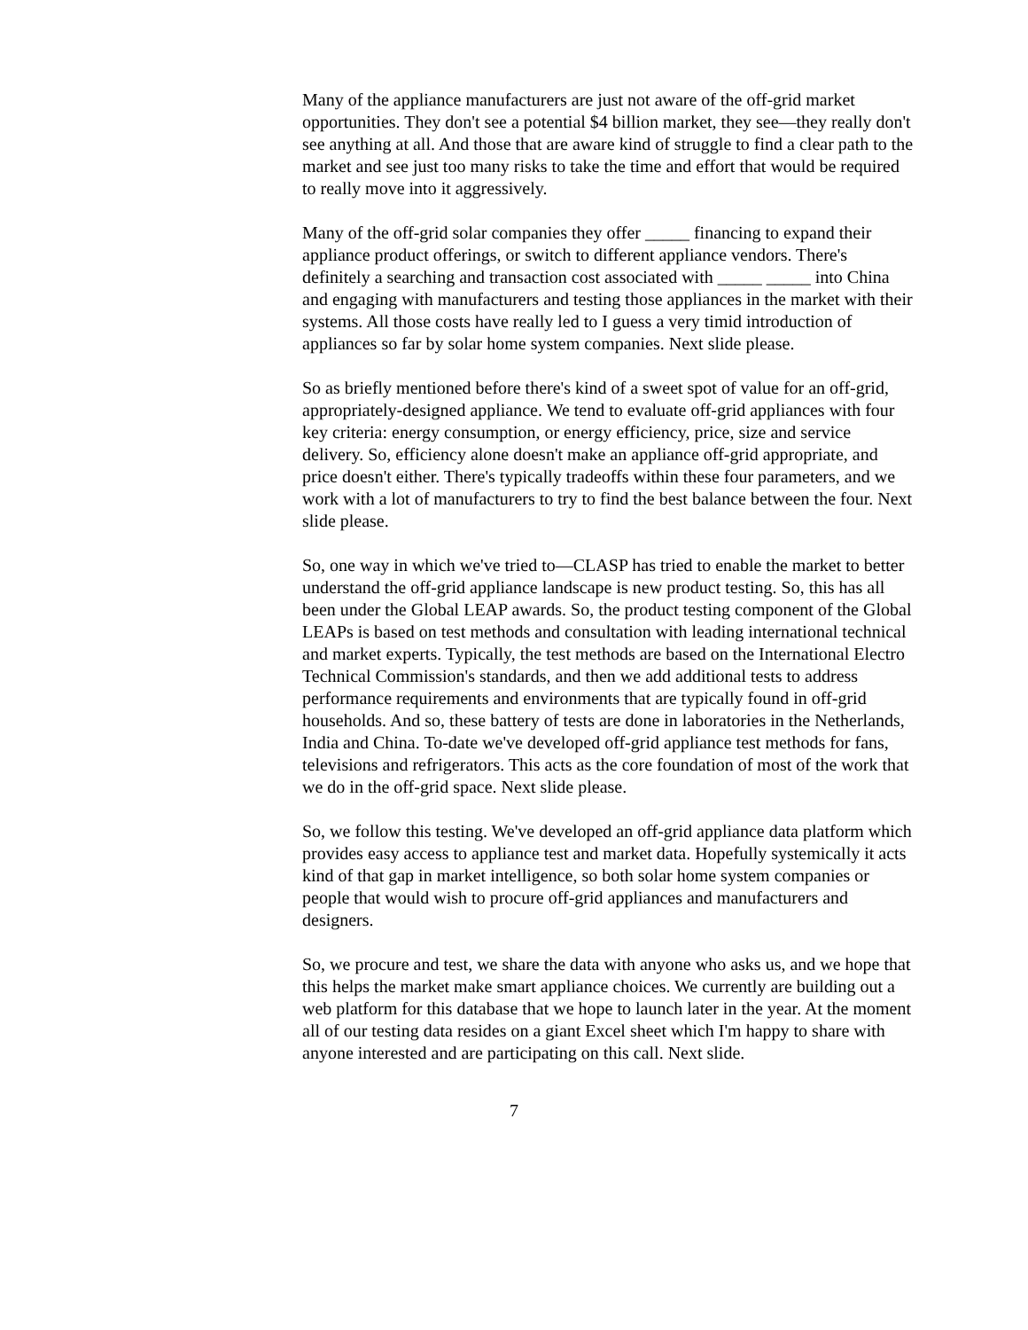Many of the appliance manufacturers are just not aware of the off-grid market opportunities. They don't see a potential $4 billion market, they see—they really don't see anything at all. And those that are aware kind of struggle to find a clear path to the market and see just too many risks to take the time and effort that would be required to really move into it aggressively.
Many of the off-grid solar companies they offer _____ financing to expand their appliance product offerings, or switch to different appliance vendors. There's definitely a searching and transaction cost associated with _____ _____ into China and engaging with manufacturers and testing those appliances in the market with their systems. All those costs have really led to I guess a very timid introduction of appliances so far by solar home system companies. Next slide please.
So as briefly mentioned before there's kind of a sweet spot of value for an off-grid, appropriately-designed appliance. We tend to evaluate off-grid appliances with four key criteria: energy consumption, or energy efficiency, price, size and service delivery. So, efficiency alone doesn't make an appliance off-grid appropriate, and price doesn't either. There's typically tradeoffs within these four parameters, and we work with a lot of manufacturers to try to find the best balance between the four. Next slide please.
So, one way in which we've tried to—CLASP has tried to enable the market to better understand the off-grid appliance landscape is new product testing. So, this has all been under the Global LEAP awards. So, the product testing component of the Global LEAPs is based on test methods and consultation with leading international technical and market experts. Typically, the test methods are based on the International Electro Technical Commission's standards, and then we add additional tests to address performance requirements and environments that are typically found in off-grid households. And so, these battery of tests are done in laboratories in the Netherlands, India and China. To-date we've developed off-grid appliance test methods for fans, televisions and refrigerators. This acts as the core foundation of most of the work that we do in the off-grid space. Next slide please.
So, we follow this testing. We've developed an off-grid appliance data platform which provides easy access to appliance test and market data. Hopefully systemically it acts kind of that gap in market intelligence, so both solar home system companies or people that would wish to procure off-grid appliances and manufacturers and designers.
So, we procure and test, we share the data with anyone who asks us, and we hope that this helps the market make smart appliance choices. We currently are building out a web platform for this database that we hope to launch later in the year. At the moment all of our testing data resides on a giant Excel sheet which I'm happy to share with anyone interested and are participating on this call. Next slide.
7